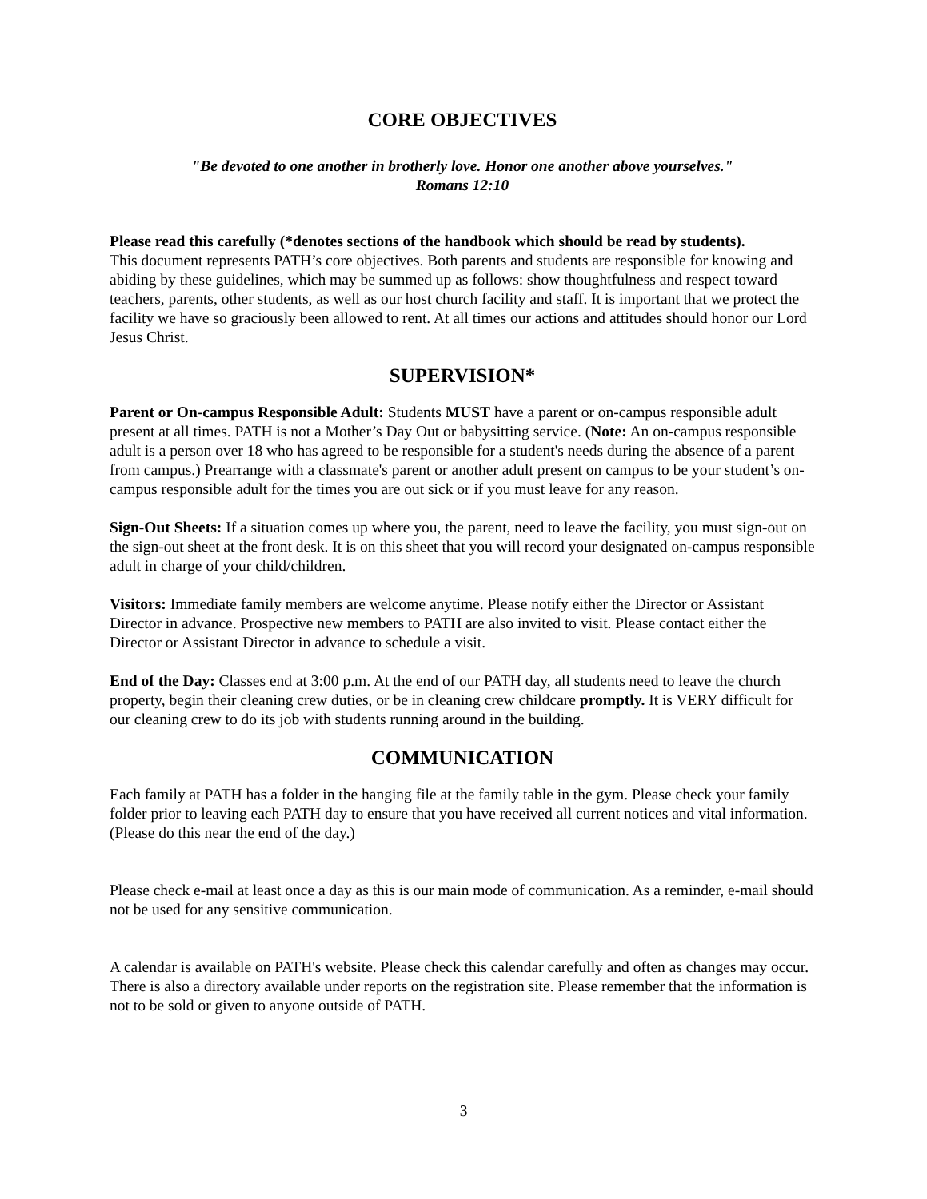CORE OBJECTIVES
"Be devoted to one another in brotherly love. Honor one another above yourselves."
Romans 12:10
Please read this carefully (*denotes sections of the handbook which should be read by students).
This document represents PATH’s core objectives. Both parents and students are responsible for knowing and abiding by these guidelines, which may be summed up as follows: show thoughtfulness and respect toward teachers, parents, other students, as well as our host church facility and staff. It is important that we protect the facility we have so graciously been allowed to rent. At all times our actions and attitudes should honor our Lord Jesus Christ.
SUPERVISION*
Parent or On-campus Responsible Adult: Students MUST have a parent or on-campus responsible adult present at all times. PATH is not a Mother’s Day Out or babysitting service. (Note: An on-campus responsible adult is a person over 18 who has agreed to be responsible for a student's needs during the absence of a parent from campus.) Prearrange with a classmate's parent or another adult present on campus to be your student’s on-campus responsible adult for the times you are out sick or if you must leave for any reason.
Sign-Out Sheets: If a situation comes up where you, the parent, need to leave the facility, you must sign-out on the sign-out sheet at the front desk. It is on this sheet that you will record your designated on-campus responsible adult in charge of your child/children.
Visitors: Immediate family members are welcome anytime. Please notify either the Director or Assistant Director in advance. Prospective new members to PATH are also invited to visit. Please contact either the Director or Assistant Director in advance to schedule a visit.
End of the Day: Classes end at 3:00 p.m. At the end of our PATH day, all students need to leave the church property, begin their cleaning crew duties, or be in cleaning crew childcare promptly. It is VERY difficult for our cleaning crew to do its job with students running around in the building.
COMMUNICATION
Each family at PATH has a folder in the hanging file at the family table in the gym. Please check your family folder prior to leaving each PATH day to ensure that you have received all current notices and vital information. (Please do this near the end of the day.)
Please check e-mail at least once a day as this is our main mode of communication. As a reminder, e-mail should not be used for any sensitive communication.
A calendar is available on PATH's website. Please check this calendar carefully and often as changes may occur. There is also a directory available under reports on the registration site. Please remember that the information is not to be sold or given to anyone outside of PATH.
3